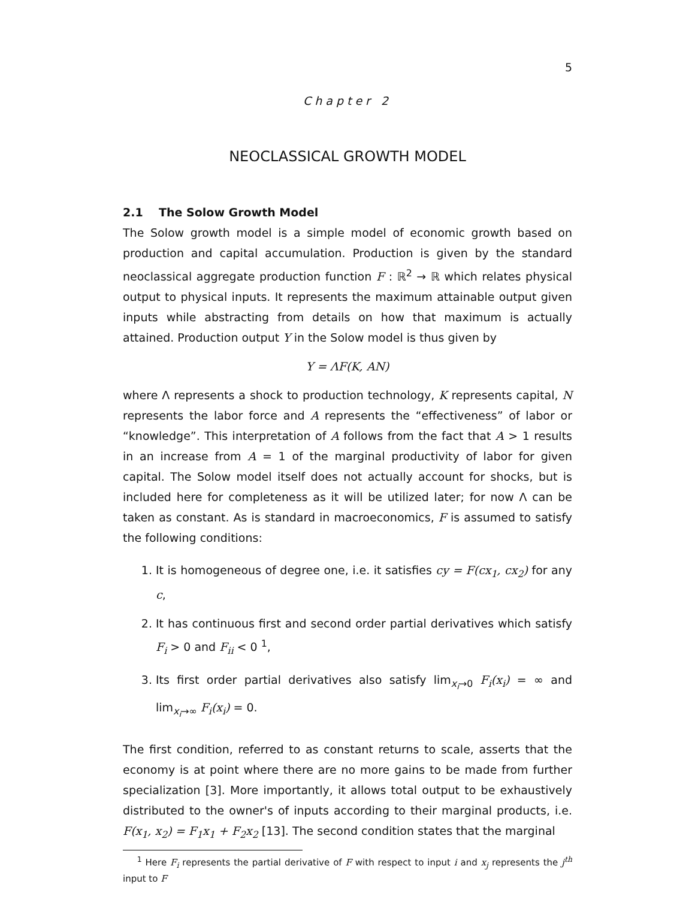5
Chapter 2
NEOCLASSICAL GROWTH MODEL
2.1 The Solow Growth Model
The Solow growth model is a simple model of economic growth based on production and capital accumulation. Production is given by the standard neoclassical aggregate production function F : ℝ<sup>2</sup> → ℝ which relates physical output to physical inputs. It represents the maximum attainable output given inputs while abstracting from details on how that maximum is actually attained. Production output Y in the Solow model is thus given by
Y = ΛF(K, AN)
where Λ represents a shock to production technology, K represents capital, N represents the labor force and A represents the “effectiveness” of labor or “knowledge”. This interpretation of A follows from the fact that A > 1 results in an increase from A = 1 of the marginal productivity of labor for given capital. The Solow model itself does not actually account for shocks, but is included here for completeness as it will be utilized later; for now Λ can be taken as constant. As is standard in macroeconomics, F is assumed to satisfy the following conditions:
1. It is homogeneous of degree one, i.e. it satisfies cy = F(cx<sub>1</sub>, cx<sub>2</sub>) for any c,
2. It has continuous first and second order partial derivatives which satisfy F<sub>i</sub> > 0 and F<sub>ii</sub> < 0 <sup>1</sup>,
3. Its first order partial derivatives also satisfy lim<sub>x<sub>i</sub>→0</sub> F<sub>i</sub>(x<sub>i</sub>) = ∞ and lim<sub>x<sub>i</sub>→∞</sub> F<sub>i</sub>(x<sub>i</sub>) = 0.
The first condition, referred to as constant returns to scale, asserts that the economy is at point where there are no more gains to be made from further specialization [3]. More importantly, it allows total output to be exhaustively distributed to the owner's of inputs according to their marginal products, i.e. F(x<sub>1</sub>, x<sub>2</sub>) = F<sub>1</sub>x<sub>1</sub> + F<sub>2</sub>x<sub>2</sub> [13]. The second condition states that the marginal
<sup>1</sup> Here F<sub>i</sub> represents the partial derivative of F with respect to input i and x<sub>j</sub> represents the j<sup>th</sup> input to F